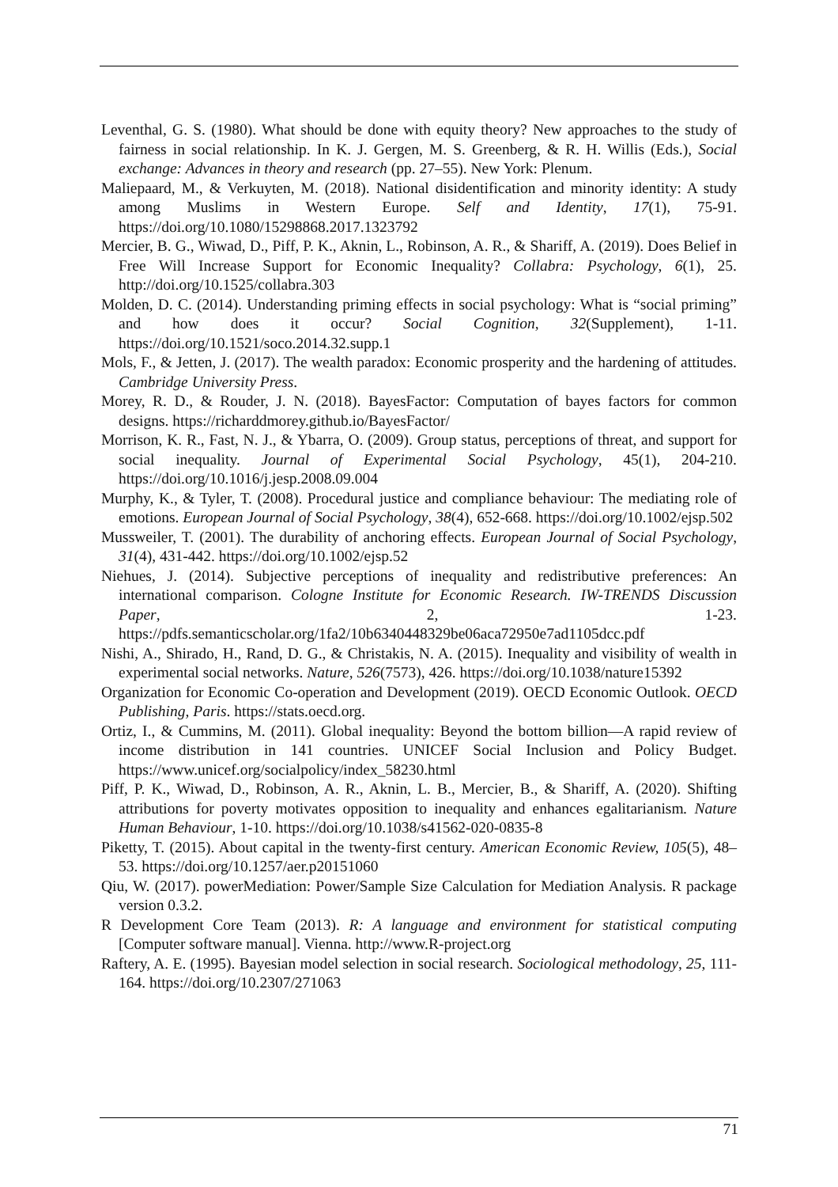Leventhal, G. S. (1980). What should be done with equity theory? New approaches to the study of fairness in social relationship. In K. J. Gergen, M. S. Greenberg, & R. H. Willis (Eds.), Social exchange: Advances in theory and research (pp. 27–55). New York: Plenum.
Maliepaard, M., & Verkuyten, M. (2018). National disidentification and minority identity: A study among Muslims in Western Europe. Self and Identity, 17(1), 75-91. https://doi.org/10.1080/15298868.2017.1323792
Mercier, B. G., Wiwad, D., Piff, P. K., Aknin, L., Robinson, A. R., & Shariff, A. (2019). Does Belief in Free Will Increase Support for Economic Inequality? Collabra: Psychology, 6(1), 25. http://doi.org/10.1525/collabra.303
Molden, D. C. (2014). Understanding priming effects in social psychology: What is “social priming” and how does it occur? Social Cognition, 32(Supplement), 1-11. https://doi.org/10.1521/soco.2014.32.supp.1
Mols, F., & Jetten, J. (2017). The wealth paradox: Economic prosperity and the hardening of attitudes. Cambridge University Press.
Morey, R. D., & Rouder, J. N. (2018). BayesFactor: Computation of bayes factors for common designs. https://richarddmorey.github.io/BayesFactor/
Morrison, K. R., Fast, N. J., & Ybarra, O. (2009). Group status, perceptions of threat, and support for social inequality. Journal of Experimental Social Psychology, 45(1), 204-210. https://doi.org/10.1016/j.jesp.2008.09.004
Murphy, K., & Tyler, T. (2008). Procedural justice and compliance behaviour: The mediating role of emotions. European Journal of Social Psychology, 38(4), 652-668. https://doi.org/10.1002/ejsp.502
Mussweiler, T. (2001). The durability of anchoring effects. European Journal of Social Psychology, 31(4), 431-442. https://doi.org/10.1002/ejsp.52
Niehues, J. (2014). Subjective perceptions of inequality and redistributive preferences: An international comparison. Cologne Institute for Economic Research. IW-TRENDS Discussion Paper, 2, 1-23. https://pdfs.semanticscholar.org/1fa2/10b6340448329be06aca72950e7ad1105dcc.pdf
Nishi, A., Shirado, H., Rand, D. G., & Christakis, N. A. (2015). Inequality and visibility of wealth in experimental social networks. Nature, 526(7573), 426. https://doi.org/10.1038/nature15392
Organization for Economic Co-operation and Development (2019). OECD Economic Outlook. OECD Publishing, Paris. https://stats.oecd.org.
Ortiz, I., & Cummins, M. (2011). Global inequality: Beyond the bottom billion—A rapid review of income distribution in 141 countries. UNICEF Social Inclusion and Policy Budget. https://www.unicef.org/socialpolicy/index_58230.html
Piff, P. K., Wiwad, D., Robinson, A. R., Aknin, L. B., Mercier, B., & Shariff, A. (2020). Shifting attributions for poverty motivates opposition to inequality and enhances egalitarianism. Nature Human Behaviour, 1-10. https://doi.org/10.1038/s41562-020-0835-8
Piketty, T. (2015). About capital in the twenty-first century. American Economic Review, 105(5), 48–53. https://doi.org/10.1257/aer.p20151060
Qiu, W. (2017). powerMediation: Power/Sample Size Calculation for Mediation Analysis. R package version 0.3.2.
R Development Core Team (2013). R: A language and environment for statistical computing [Computer software manual]. Vienna. http://www.R-project.org
Raftery, A. E. (1995). Bayesian model selection in social research. Sociological methodology, 25, 111-164. https://doi.org/10.2307/271063
71